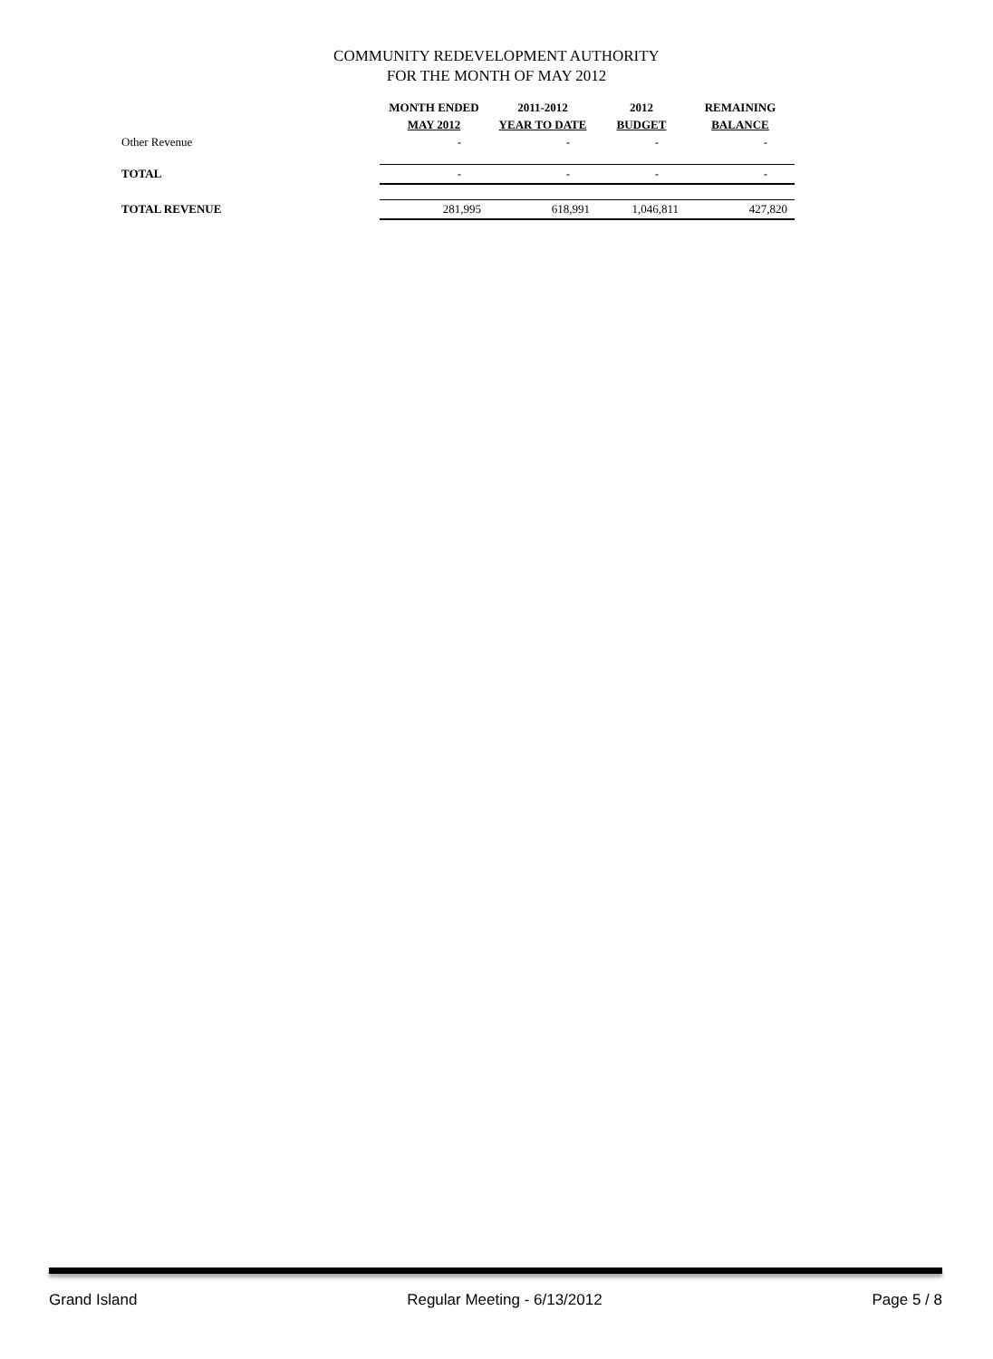COMMUNITY REDEVELOPMENT AUTHORITY
FOR THE MONTH OF MAY 2012
| | MONTH ENDED MAY 2012 | 2011-2012 YEAR TO DATE | 2012 BUDGET | REMAINING BALANCE |
| --- | --- | --- | --- | --- |
| Other Revenue | - | - | - | - |
| TOTAL | - | - | - | - |
| TOTAL REVENUE | 281,995 | 618,991 | 1,046,811 | 427,820 |
Grand Island Regular Meeting - 6/13/2012 Page 5 / 8